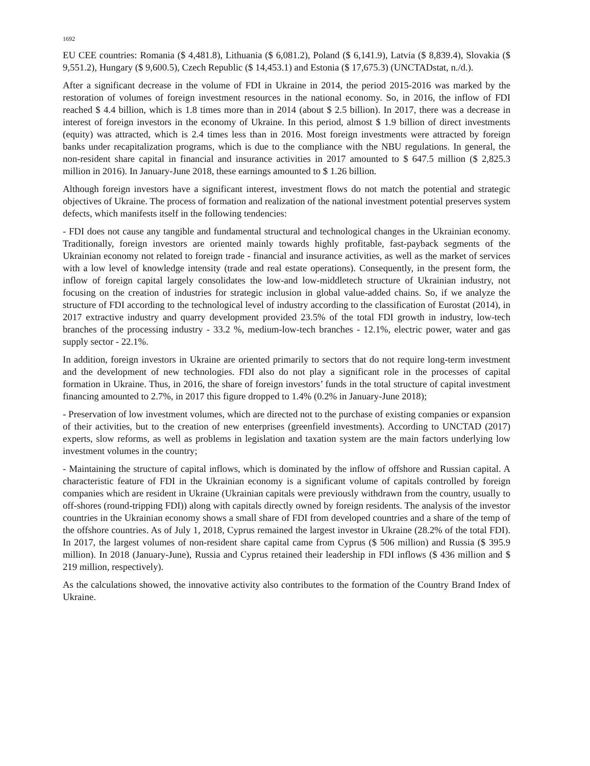1692
EU CEE countries: Romania ($ 4,481.8), Lithuania ($ 6,081.2), Poland ($ 6,141.9), Latvia ($ 8,839.4), Slovakia ($ 9,551.2), Hungary ($ 9,600.5), Czech Republic ($ 14,453.1) and Estonia ($ 17,675.3) (UNCTADstat, n./d.).
After a significant decrease in the volume of FDI in Ukraine in 2014, the period 2015-2016 was marked by the restoration of volumes of foreign investment resources in the national economy. So, in 2016, the inflow of FDI reached $ 4.4 billion, which is 1.8 times more than in 2014 (about $ 2.5 billion). In 2017, there was a decrease in interest of foreign investors in the economy of Ukraine. In this period, almost $ 1.9 billion of direct investments (equity) was attracted, which is 2.4 times less than in 2016. Most foreign investments were attracted by foreign banks under recapitalization programs, which is due to the compliance with the NBU regulations. In general, the non-resident share capital in financial and insurance activities in 2017 amounted to $ 647.5 million ($ 2,825.3 million in 2016). In January-June 2018, these earnings amounted to $ 1.26 billion.
Although foreign investors have a significant interest, investment flows do not match the potential and strategic objectives of Ukraine. The process of formation and realization of the national investment potential preserves system defects, which manifests itself in the following tendencies:
- FDI does not cause any tangible and fundamental structural and technological changes in the Ukrainian economy. Traditionally, foreign investors are oriented mainly towards highly profitable, fast-payback segments of the Ukrainian economy not related to foreign trade - financial and insurance activities, as well as the market of services with a low level of knowledge intensity (trade and real estate operations). Consequently, in the present form, the inflow of foreign capital largely consolidates the low-and low-middletech structure of Ukrainian industry, not focusing on the creation of industries for strategic inclusion in global value-added chains. So, if we analyze the structure of FDI according to the technological level of industry according to the classification of Eurostat (2014), in 2017 extractive industry and quarry development provided 23.5% of the total FDI growth in industry, low-tech branches of the processing industry - 33.2 %, medium-low-tech branches - 12.1%, electric power, water and gas supply sector - 22.1%.
In addition, foreign investors in Ukraine are oriented primarily to sectors that do not require long-term investment and the development of new technologies. FDI also do not play a significant role in the processes of capital formation in Ukraine. Thus, in 2016, the share of foreign investors’ funds in the total structure of capital investment financing amounted to 2.7%, in 2017 this figure dropped to 1.4% (0.2% in January-June 2018);
- Preservation of low investment volumes, which are directed not to the purchase of existing companies or expansion of their activities, but to the creation of new enterprises (greenfield investments). According to UNCTAD (2017) experts, slow reforms, as well as problems in legislation and taxation system are the main factors underlying low investment volumes in the country;
- Maintaining the structure of capital inflows, which is dominated by the inflow of offshore and Russian capital. A characteristic feature of FDI in the Ukrainian economy is a significant volume of capitals controlled by foreign companies which are resident in Ukraine (Ukrainian capitals were previously withdrawn from the country, usually to off-shores (round-tripping FDI)) along with capitals directly owned by foreign residents. The analysis of the investor countries in the Ukrainian economy shows a small share of FDI from developed countries and a share of the temp of the offshore countries. As of July 1, 2018, Cyprus remained the largest investor in Ukraine (28.2% of the total FDI). In 2017, the largest volumes of non-resident share capital came from Cyprus ($ 506 million) and Russia ($ 395.9 million). In 2018 (January-June), Russia and Cyprus retained their leadership in FDI inflows ($ 436 million and $ 219 million, respectively).
As the calculations showed, the innovative activity also contributes to the formation of the Country Brand Index of Ukraine.